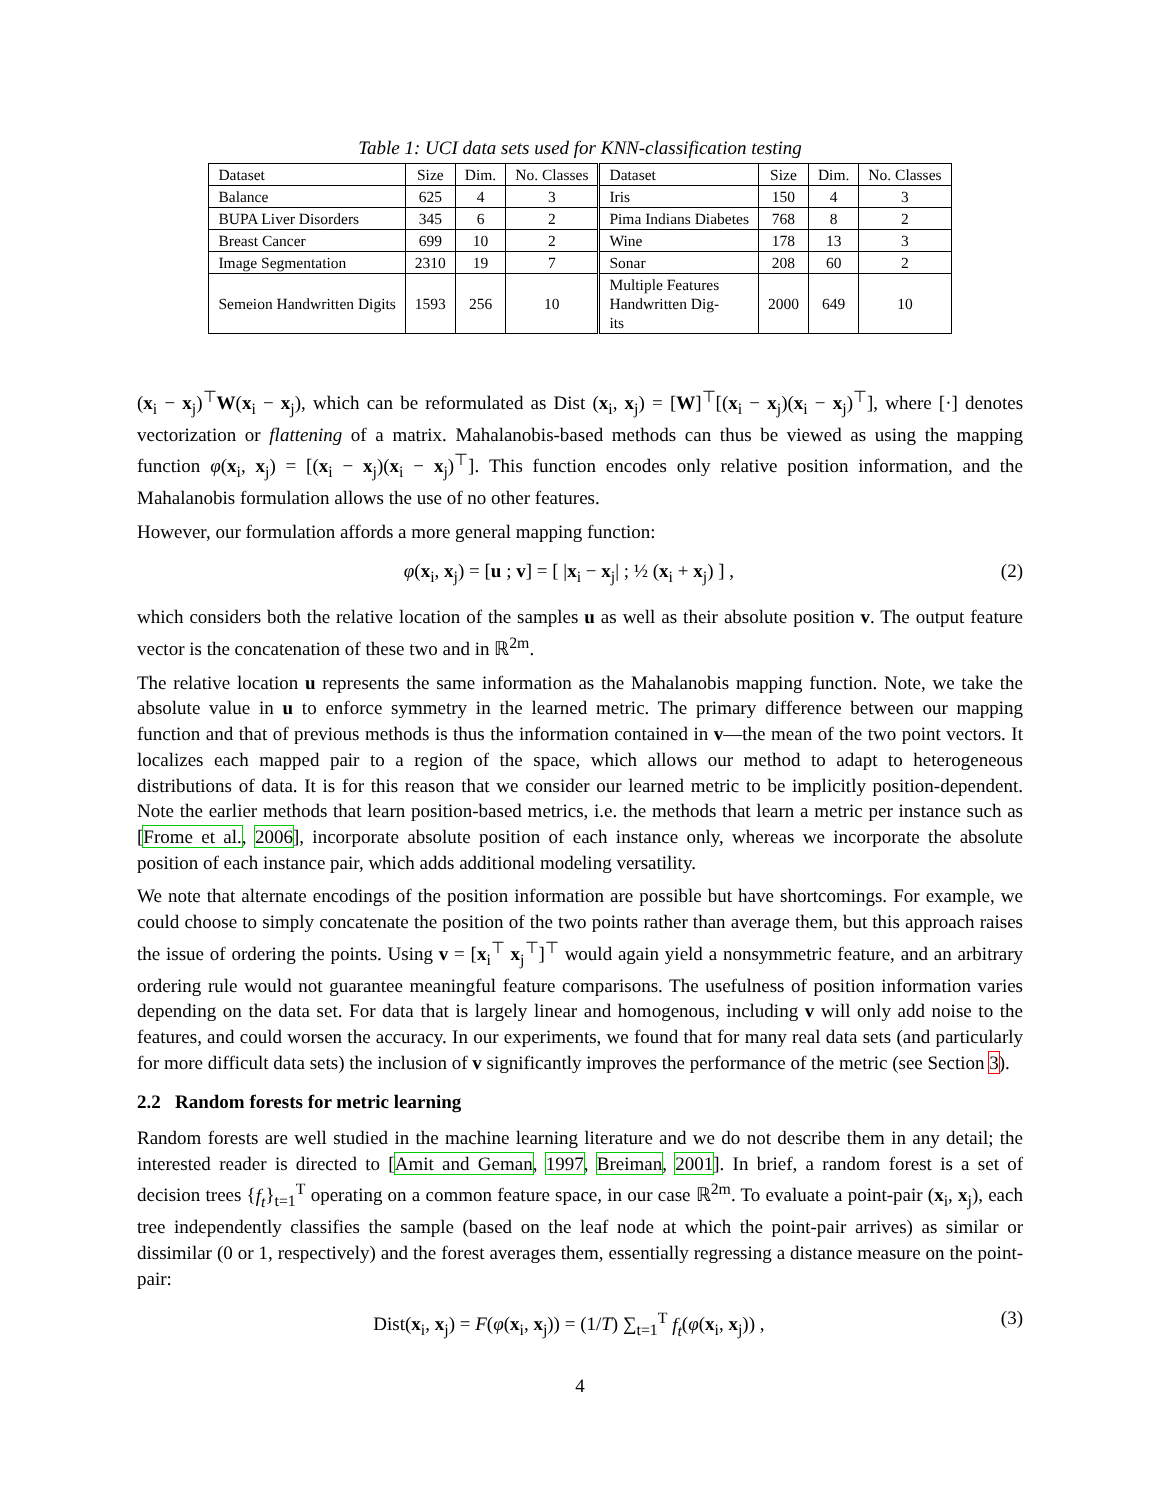Table 1: UCI data sets used for KNN-classification testing
| Dataset | Size | Dim. | No. Classes | Dataset | Size | Dim. | No. Classes |
| --- | --- | --- | --- | --- | --- | --- | --- |
| Balance | 625 | 4 | 3 | Iris | 150 | 4 | 3 |
| BUPA Liver Disorders | 345 | 6 | 2 | Pima Indians Diabetes | 768 | 8 | 2 |
| Breast Cancer | 699 | 10 | 2 | Wine | 178 | 13 | 3 |
| Image Segmentation | 2310 | 19 | 7 | Sonar | 208 | 60 | 2 |
| Semeion Handwritten Digits | 1593 | 256 | 10 | Multiple Features Handwritten Dig- its | 2000 | 649 | 10 |
(x<sub>i</sub> − x<sub>j</sub>)<sup>⊤</sup>W(x<sub>i</sub> − x<sub>j</sub>), which can be reformulated as Dist (x<sub>i</sub>, x<sub>j</sub>) = [W]<sup>⊤</sup>[(x<sub>i</sub> − x<sub>j</sub>)(x<sub>i</sub> − x<sub>j</sub>)<sup>⊤</sup>], where [·] denotes vectorization or flattening of a matrix. Mahalanobis-based methods can thus be viewed as using the mapping function φ(x<sub>i</sub>, x<sub>j</sub>) = [(x<sub>i</sub> − x<sub>j</sub>)(x<sub>i</sub> − x<sub>j</sub>)<sup>⊤</sup>]. This function encodes only relative position information, and the Mahalanobis formulation allows the use of no other features.
However, our formulation affords a more general mapping function:
φ(x<sub>i</sub>, x<sub>j</sub>) = [u ; v] = [ |x<sub>i</sub> − x<sub>j</sub>| ; ½ (x<sub>i</sub> + x<sub>j</sub>) ] , (2)
which considers both the relative location of the samples u as well as their absolute position v. The output feature vector is the concatenation of these two and in ℝ<sup>2m</sup>.
The relative location u represents the same information as the Mahalanobis mapping function. Note, we take the absolute value in u to enforce symmetry in the learned metric. The primary difference between our mapping function and that of previous methods is thus the information contained in v—the mean of the two point vectors. It localizes each mapped pair to a region of the space, which allows our method to adapt to heterogeneous distributions of data. It is for this reason that we consider our learned metric to be implicitly position-dependent. Note the earlier methods that learn position-based metrics, i.e. the methods that learn a metric per instance such as [Frome et al., 2006], incorporate absolute position of each instance only, whereas we incorporate the absolute position of each instance pair, which adds additional modeling versatility.
We note that alternate encodings of the position information are possible but have shortcomings. For example, we could choose to simply concatenate the position of the two points rather than average them, but this approach raises the issue of ordering the points. Using v = [x<sub>i</sub><sup>⊤</sup> x<sub>j</sub><sup>⊤</sup>]<sup>⊤</sup> would again yield a nonsymmetric feature, and an arbitrary ordering rule would not guarantee meaningful feature comparisons. The usefulness of position information varies depending on the data set. For data that is largely linear and homogenous, including v will only add noise to the features, and could worsen the accuracy. In our experiments, we found that for many real data sets (and particularly for more difficult data sets) the inclusion of v significantly improves the performance of the metric (see Section 3).
2.2 Random forests for metric learning
Random forests are well studied in the machine learning literature and we do not describe them in any detail; the interested reader is directed to [Amit and Geman, 1997, Breiman, 2001]. In brief, a random forest is a set of decision trees {f<sub>t</sub>}<sub>t=1</sub><sup>T</sup> operating on a common feature space, in our case ℝ<sup>2m</sup>. To evaluate a point-pair (x<sub>i</sub>, x<sub>j</sub>), each tree independently classifies the sample (based on the leaf node at which the point-pair arrives) as similar or dissimilar (0 or 1, respectively) and the forest averages them, essentially regressing a distance measure on the point-pair:
Dist(x<sub>i</sub>, x<sub>j</sub>) = F(φ(x<sub>i</sub>, x<sub>j</sub>)) = (1/T) ∑<sub>t=1</sub><sup>T</sup> f<sub>t</sub>(φ(x<sub>i</sub>, x<sub>j</sub>)) , (3)
4